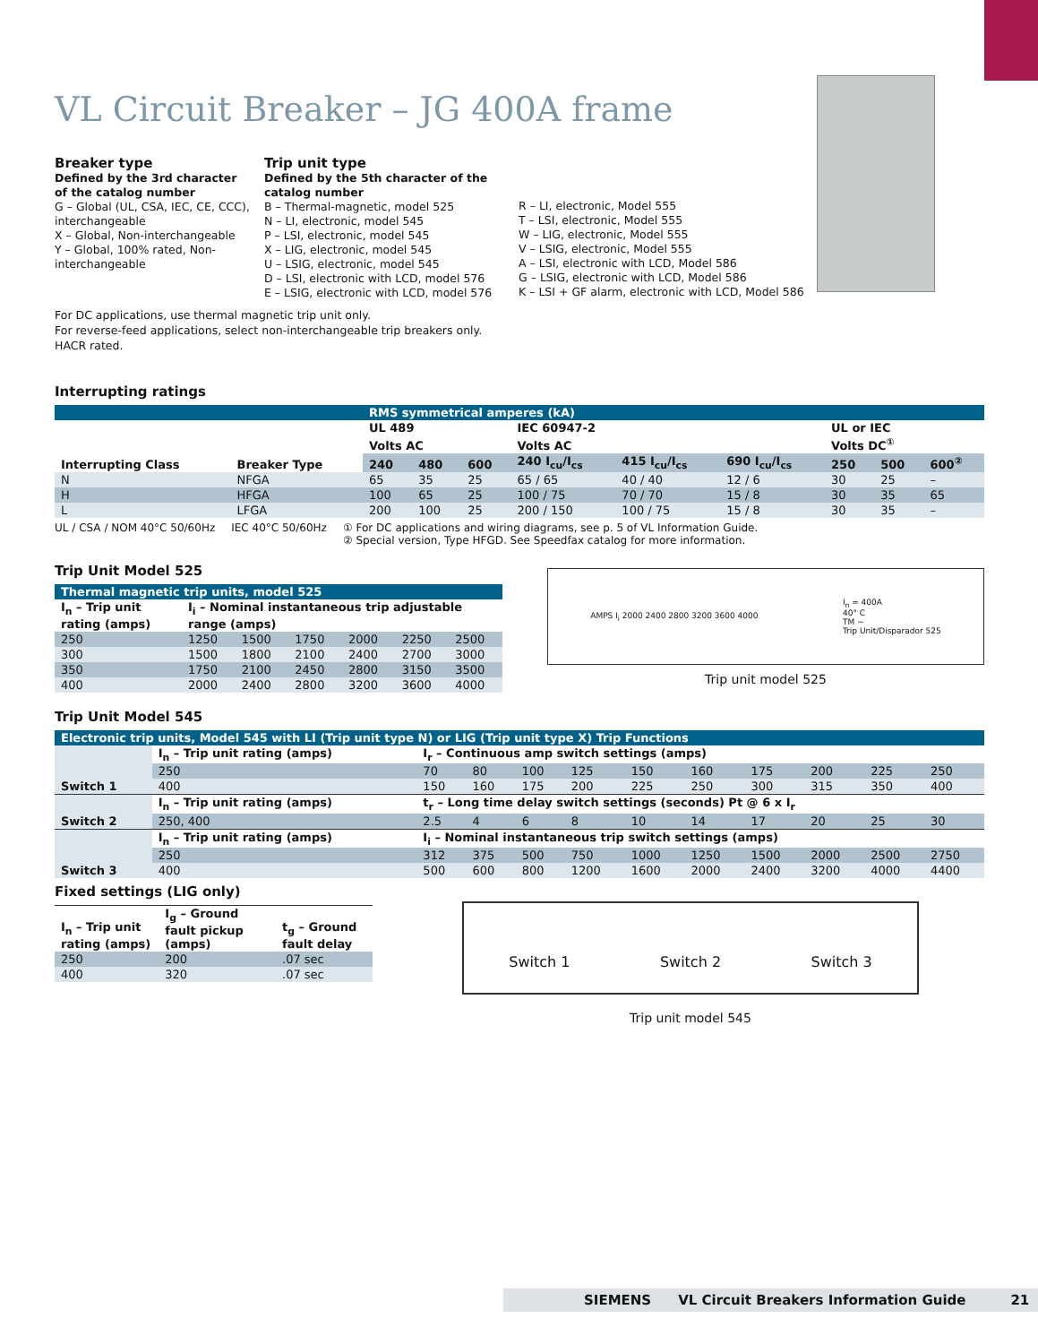VL Circuit Breaker – JG 400A frame
Breaker type
Defined by the 3rd character of the catalog number
G – Global (UL, CSA, IEC, CE, CCC), interchangeable
X – Global, Non-interchangeable
Y – Global, 100% rated, Non-interchangeable
Trip unit type
Defined by the 5th character of the catalog number
B – Thermal-magnetic, model 525
N – LI, electronic, model 545
P – LSI, electronic, model 545
X – LIG, electronic, model 545
U – LSIG, electronic, model 545
D – LSI, electronic with LCD, model 576
E – LSIG, electronic with LCD, model 576
R – LI, electronic, Model 555
T – LSI, electronic, Model 555
W – LIG, electronic, Model 555
V – LSIG, electronic, Model 555
A – LSI, electronic with LCD, Model 586
G – LSIG, electronic with LCD, Model 586
K – LSI + GF alarm, electronic with LCD, Model 586
For DC applications, use thermal magnetic trip unit only.
For reverse-feed applications, select non-interchangeable trip breakers only.
HACR rated.
Interrupting ratings
| | | RMS symmetrical amperes (kA) | | | | | | | | |
| Interrupting Class | Breaker Type | UL 489 | | | IEC 60947-2 | | | UL or IEC | | |
| | | Volts AC | | | Volts AC | | | Volts DC<sup>①</sup> | | |
| | | 240 | 480 | 600 | 240 I<sub>cu</sub>/I<sub>cs</sub> | 415 I<sub>cu</sub>/I<sub>cs</sub> | 690 I<sub>cu</sub>/I<sub>cs</sub> | 250 | 500 | 600<sup>②</sup> |
| N | NFGA | 65 | 35 | 25 | 65 / 65 | 40 / 40 | 12 / 6 | 30 | 25 | – |
| H | HFGA | 100 | 65 | 25 | 100 / 75 | 70 / 70 | 15 / 8 | 30 | 35 | 65 |
| L | LFGA | 200 | 100 | 25 | 200 / 150 | 100 / 75 | 15 / 8 | 30 | 35 | – |
UL / CSA / NOM 40°C 50/60Hz IEC 40°C 50/60Hz ① For DC applications and wiring diagrams, see p. 5 of VL Information Guide.
② Special version, Type HFGD. See Speedfax catalog for more information.
Trip Unit Model 525
| Thermal magnetic trip units, model 525 | | | | | | |
| I<sub>n</sub> – Trip unit rating (amps) | I<sub>i</sub> – Nominal instantaneous trip adjustable range (amps) | | | | | |
| 250 | 1250 | 1500 | 1750 | 2000 | 2250 | 2500 |
| 300 | 1500 | 1800 | 2100 | 2400 | 2700 | 3000 |
| 350 | 1750 | 2100 | 2450 | 2800 | 3150 | 3500 |
| 400 | 2000 | 2400 | 2800 | 3200 | 3600 | 4000 |
AMPS I<sub>i</sub> 2000 2400 2800 3200 3600 4000 I<sub>n</sub> = 400A
40° C
TM ~
Trip Unit/Disparador 525
Trip unit model 525
Trip Unit Model 545
| Electronic trip units, Model 545 with LI (Trip unit type N) or LIG (Trip unit type X) Trip Functions | | | | | | | | | | | |
| Switch 1 | I<sub>n</sub> – Trip unit rating (amps) | I<sub>r</sub> – Continuous amp switch settings (amps) | | | | | | | | | |
| | 250 | 70 | 80 | 100 | 125 | 150 | 160 | 175 | 200 | 225 | 250 |
| | 400 | 150 | 160 | 175 | 200 | 225 | 250 | 300 | 315 | 350 | 400 |
| Switch 2 | I<sub>n</sub> – Trip unit rating (amps) | t<sub>r</sub> – Long time delay switch settings (seconds) Pt @ 6 x I<sub>r</sub> | | | | | | | | | |
| | 250, 400 | 2.5 | 4 | 6 | 8 | 10 | 14 | 17 | 20 | 25 | 30 |
| Switch 3 | I<sub>n</sub> – Trip unit rating (amps) | I<sub>i</sub> – Nominal instantaneous trip switch settings (amps) | | | | | | | | | |
| | 250 | 312 | 375 | 500 | 750 | 1000 | 1250 | 1500 | 2000 | 2500 | 2750 |
| | 400 | 500 | 600 | 800 | 1200 | 1600 | 2000 | 2400 | 3200 | 4000 | 4400 |
Fixed settings (LIG only)
| I<sub>n</sub> – Trip unit rating (amps) | I<sub>g</sub> – Ground fault pickup (amps) | t<sub>g</sub> – Ground fault delay |
| --- | --- | --- |
| 250 | 200 | .07 sec |
| 400 | 320 | .07 sec |
Switch 1 Switch 2 Switch 3
Trip unit model 545
SIEMENS VL Circuit Breakers Information Guide 21